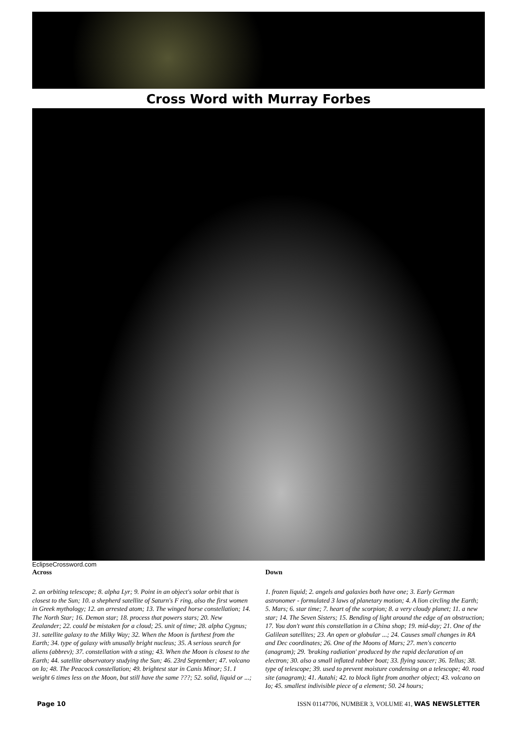Cross Word with Murray Forbes
EclipseCrossword.com
Across
2. an orbiting telescope; 8. alpha Lyr; 9. Point in an object's solar orbit that is closest to the Sun; 10. a shepherd satellite of Saturn's F ring, also the first women in Greek mythology; 12. an arrested atom; 13. The winged horse constellation; 14. The North Star; 16. Demon star; 18. process that powers stars; 20. New Zealander; 22. could be mistaken for a cloud; 25. unit of time; 28. alpha Cygnus; 31. satellite galaxy to the Milky Way; 32. When the Moon is furthest from the Earth; 34. type of galaxy with unusally bright nucleus; 35. A serious search for aliens (abbrev); 37. constellation with a sting; 43. When the Moon is closest to the Earth; 44. satellite observatory studying the Sun; 46. 23rd September; 47. volcano on Io; 48. The Peacock constellation; 49. brightest star in Canis Minor; 51. I weight 6 times less on the Moon, but still have the same ???; 52. solid, liquid or ...;
Down
1. frozen liquid; 2. angels and galaxies both have one; 3. Early German astronomer - formulated 3 laws of planetary motion; 4. A lion circling the Earth; 5. Mars; 6. star time; 7. heart of the scorpion; 8. a very cloudy planet; 11. a new star; 14. The Seven Sisters; 15. Bending of light around the edge of an obstruction; 17. You don't want this constellation in a China shop; 19. mid-day; 21. One of the Galilean satellites; 23. An open or globular ...; 24. Causes small changes in RA and Dec coordinates; 26. One of the Moons of Mars; 27. men's concerto (anagram); 29. 'braking radiation' produced by the rapid declaration of an electron; 30. also a small inflated rubber boat; 33. flying saucer; 36. Tellus; 38. type of telescope; 39. used to prevent moisture condensing on a telescope; 40. road site (anagram); 41. Autahi; 42. to block light from another object; 43. volcano on Io; 45. smallest indivisible piece of a element; 50. 24 hours;
Page 10 ISSN 01147706, NUMBER 3, VOLUME 41, WAS NEWSLETTER